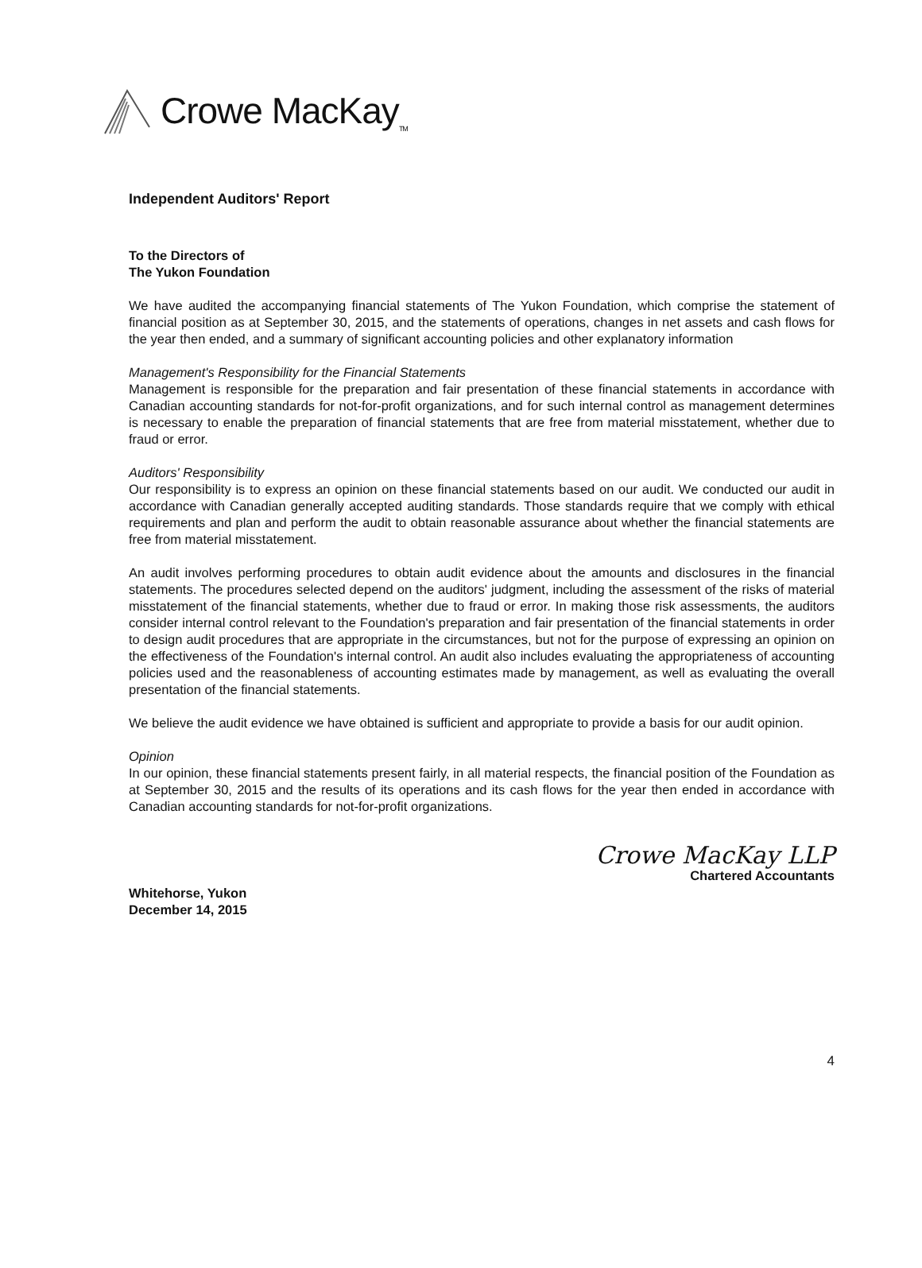Crowe MacKay<sub>TM</sub>
Independent Auditors' Report
To the Directors of
The Yukon Foundation
We have audited the accompanying financial statements of The Yukon Foundation, which comprise the statement of financial position as at September 30, 2015, and the statements of operations, changes in net assets and cash flows for the year then ended, and a summary of significant accounting policies and other explanatory information
Management's Responsibility for the Financial Statements
Management is responsible for the preparation and fair presentation of these financial statements in accordance with Canadian accounting standards for not-for-profit organizations, and for such internal control as management determines is necessary to enable the preparation of financial statements that are free from material misstatement, whether due to fraud or error.
Auditors' Responsibility
Our responsibility is to express an opinion on these financial statements based on our audit. We conducted our audit in accordance with Canadian generally accepted auditing standards. Those standards require that we comply with ethical requirements and plan and perform the audit to obtain reasonable assurance about whether the financial statements are free from material misstatement.
An audit involves performing procedures to obtain audit evidence about the amounts and disclosures in the financial statements. The procedures selected depend on the auditors' judgment, including the assessment of the risks of material misstatement of the financial statements, whether due to fraud or error. In making those risk assessments, the auditors consider internal control relevant to the Foundation's preparation and fair presentation of the financial statements in order to design audit procedures that are appropriate in the circumstances, but not for the purpose of expressing an opinion on the effectiveness of the Foundation's internal control. An audit also includes evaluating the appropriateness of accounting policies used and the reasonableness of accounting estimates made by management, as well as evaluating the overall presentation of the financial statements.
We believe the audit evidence we have obtained is sufficient and appropriate to provide a basis for our audit opinion.
Opinion
In our opinion, these financial statements present fairly, in all material respects, the financial position of the Foundation as at September 30, 2015 and the results of its operations and its cash flows for the year then ended in accordance with Canadian accounting standards for not-for-profit organizations.
Whitehorse, Yukon
December 14, 2015
Crowe MacKay LLP
Chartered Accountants
4